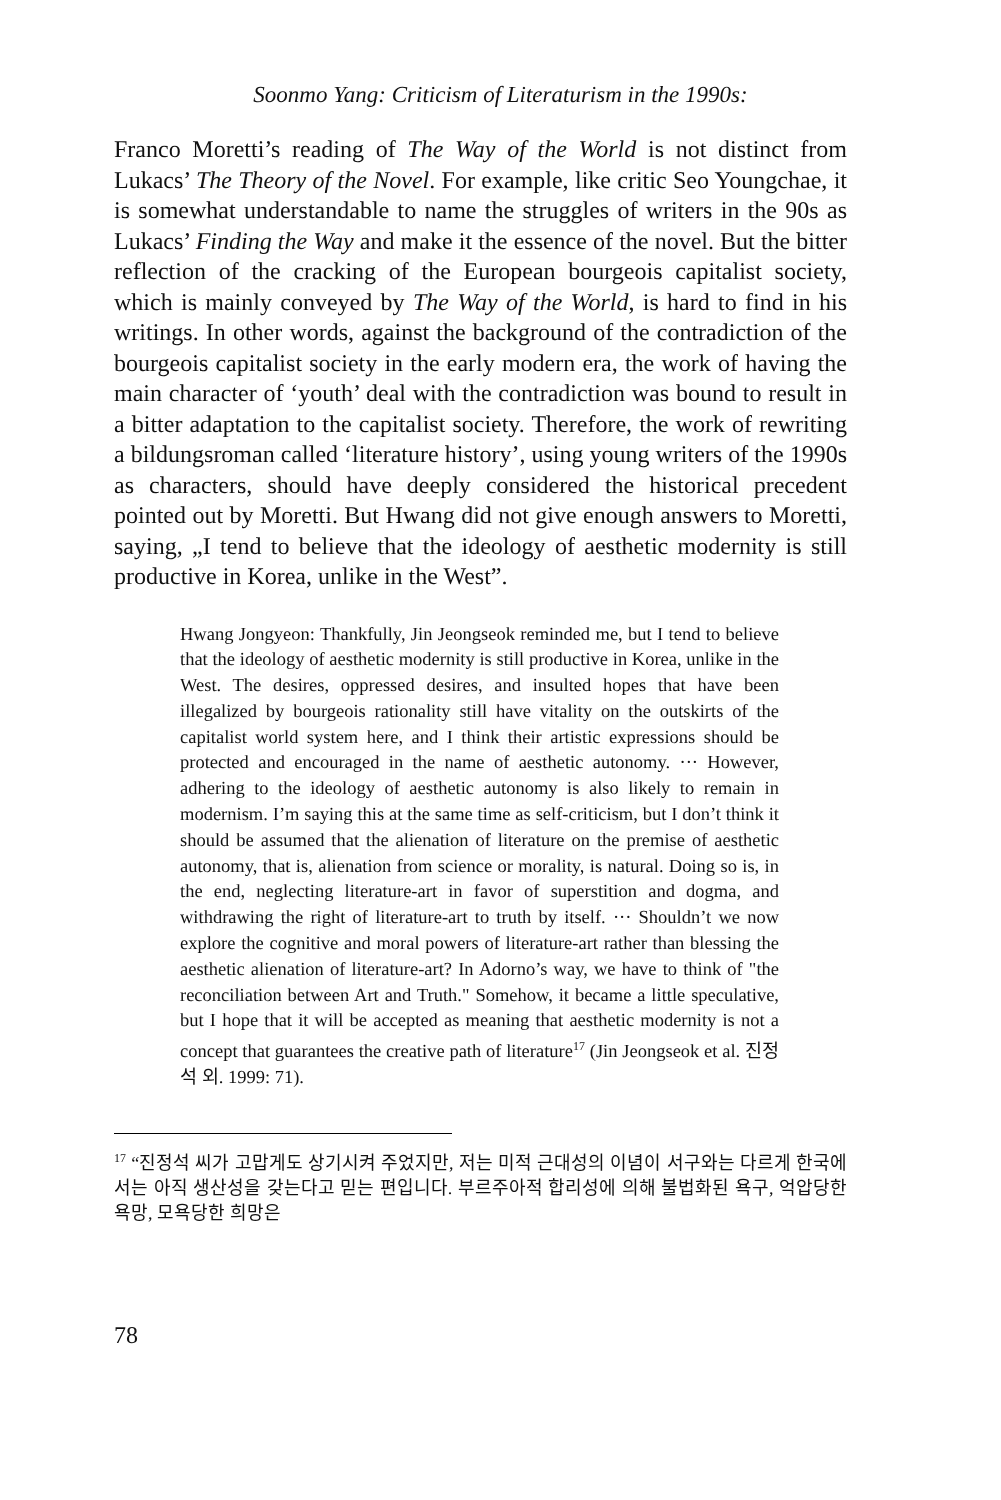Soonmo Yang: Criticism of Literaturism in the 1990s:
Franco Moretti’s reading of The Way of the World is not distinct from Lukacs’ The Theory of the Novel. For example, like critic Seo Youngchae, it is somewhat understandable to name the struggles of writers in the 90s as Lukacs’ Finding the Way and make it the essence of the novel. But the bitter reflection of the cracking of the European bourgeois capitalist society, which is mainly conveyed by The Way of the World, is hard to find in his writings. In other words, against the background of the contradiction of the bourgeois capitalist society in the early modern era, the work of having the main character of ‘youth’ deal with the contradiction was bound to result in a bitter adaptation to the capitalist society. Therefore, the work of rewriting a bildungsroman called ‘literature history’, using young writers of the 1990s as characters, should have deeply considered the historical precedent pointed out by Moretti. But Hwang did not give enough answers to Moretti, saying, „I tend to believe that the ideology of aesthetic modernity is still productive in Korea, unlike in the West”.
Hwang Jongyeon: Thankfully, Jin Jeongseok reminded me, but I tend to believe that the ideology of aesthetic modernity is still productive in Korea, unlike in the West. The desires, oppressed desires, and insulted hopes that have been illegalized by bourgeois rationality still have vitality on the outskirts of the capitalist world system here, and I think their artistic expressions should be protected and encouraged in the name of aesthetic autonomy. ··· However, adhering to the ideology of aesthetic autonomy is also likely to remain in modernism. I’m saying this at the same time as self-criticism, but I don’t think it should be assumed that the alienation of literature on the premise of aesthetic autonomy, that is, alienation from science or morality, is natural. Doing so is, in the end, neglecting literature-art in favor of superstition and dogma, and withdrawing the right of literature-art to truth by itself. ··· Shouldn’t we now explore the cognitive and moral powers of literature-art rather than blessing the aesthetic alienation of literature-art? In Adorno’s way, we have to think of "the reconciliation between Art and Truth." Somehow, it became a little speculative, but I hope that it will be accepted as meaning that aesthetic modernity is not a concept that guarantees the creative path of literature<sup>17</sup> (Jin Jeongseok et al. 진정석 외. 1999: 71).
<sup>17</sup> “진정석 씨가 고맙게도 상기시켜 주었지만, 저는 미적 근대성의 이념이 서구와는 다르게 한국에서는 아직 생산성을 갖는다고 믿는 편입니다. 부르주아적 합리성에 의해 불법화된 욕구, 억압당한 욕망, 모욕당한 희망은
78